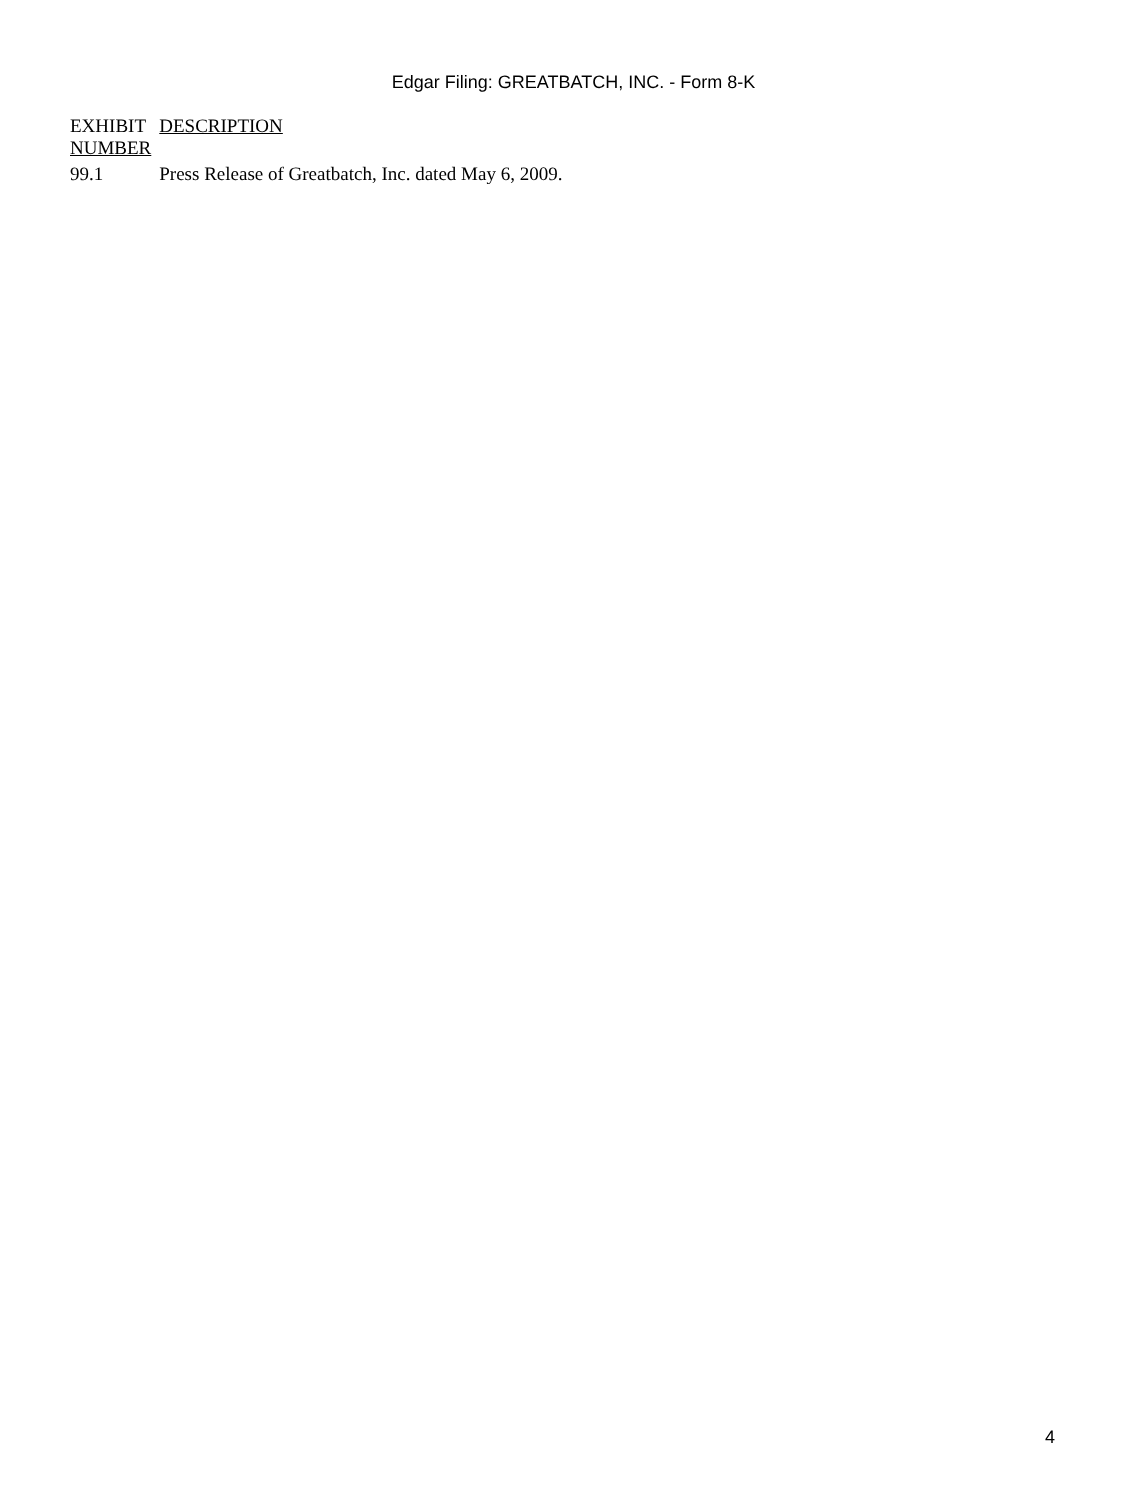Edgar Filing: GREATBATCH, INC. - Form 8-K
| EXHIBIT NUMBER | DESCRIPTION |
| --- | --- |
| 99.1 | Press Release of Greatbatch, Inc. dated May 6, 2009. |
4